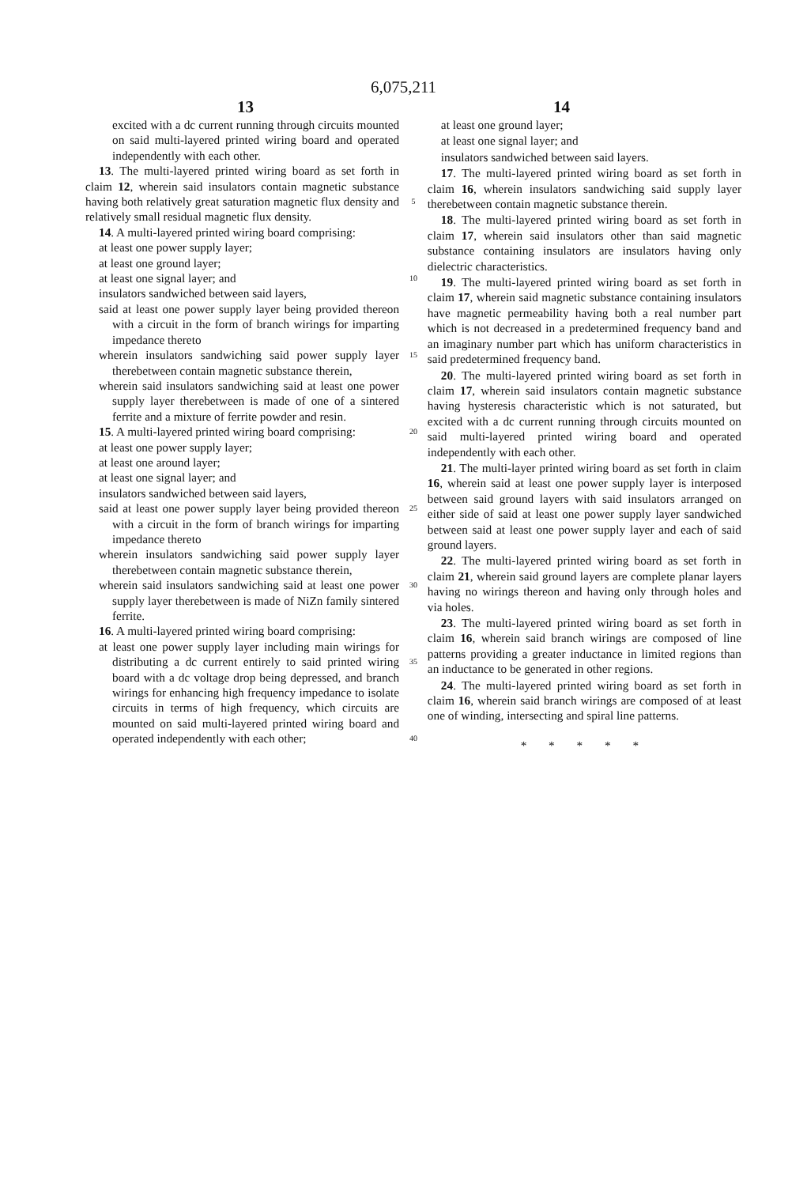6,075,211
13 14
excited with a dc current running through circuits mounted on said multi-layered printed wiring board and operated independently with each other.
13. The multi-layered printed wiring board as set forth in claim 12, wherein said insulators contain magnetic substance having both relatively great saturation magnetic flux density and relatively small residual magnetic flux density.
14. A multi-layered printed wiring board comprising:
at least one power supply layer;
at least one ground layer;
at least one signal layer; and
insulators sandwiched between said layers,
said at least one power supply layer being provided thereon with a circuit in the form of branch wirings for imparting impedance thereto
wherein insulators sandwiching said power supply layer therebetween contain magnetic substance therein,
wherein said insulators sandwiching said at least one power supply layer therebetween is made of one of a sintered ferrite and a mixture of ferrite powder and resin.
15. A multi-layered printed wiring board comprising:
at least one power supply layer;
at least one around layer;
at least one signal layer; and
insulators sandwiched between said layers,
said at least one power supply layer being provided thereon with a circuit in the form of branch wirings for imparting impedance thereto
wherein insulators sandwiching said power supply layer therebetween contain magnetic substance therein,
wherein said insulators sandwiching said at least one power supply layer therebetween is made of NiZn family sintered ferrite.
16. A multi-layered printed wiring board comprising:
at least one power supply layer including main wirings for distributing a dc current entirely to said printed wiring board with a dc voltage drop being depressed, and branch wirings for enhancing high frequency impedance to isolate circuits in terms of high frequency, which circuits are mounted on said multi-layered printed wiring board and operated independently with each other;
5
10
15
20
25
30
35
40
at least one ground layer;
at least one signal layer; and
insulators sandwiched between said layers.
17. The multi-layered printed wiring board as set forth in claim 16, wherein insulators sandwiching said supply layer therebetween contain magnetic substance therein.
18. The multi-layered printed wiring board as set forth in claim 17, wherein said insulators other than said magnetic substance containing insulators are insulators having only dielectric characteristics.
19. The multi-layered printed wiring board as set forth in claim 17, wherein said magnetic substance containing insulators have magnetic permeability having both a real number part which is not decreased in a predetermined frequency band and an imaginary number part which has uniform characteristics in said predetermined frequency band.
20. The multi-layered printed wiring board as set forth in claim 17, wherein said insulators contain magnetic substance having hysteresis characteristic which is not saturated, but excited with a dc current running through circuits mounted on said multi-layered printed wiring board and operated independently with each other.
21. The multi-layer printed wiring board as set forth in claim 16, wherein said at least one power supply layer is interposed between said ground layers with said insulators arranged on either side of said at least one power supply layer sandwiched between said at least one power supply layer and each of said ground layers.
22. The multi-layered printed wiring board as set forth in claim 21, wherein said ground layers are complete planar layers having no wirings thereon and having only through holes and via holes.
23. The multi-layered printed wiring board as set forth in claim 16, wherein said branch wirings are composed of line patterns providing a greater inductance in limited regions than an inductance to be generated in other regions.
24. The multi-layered printed wiring board as set forth in claim 16, wherein said branch wirings are composed of at least one of winding, intersecting and spiral line patterns.
* * * * *